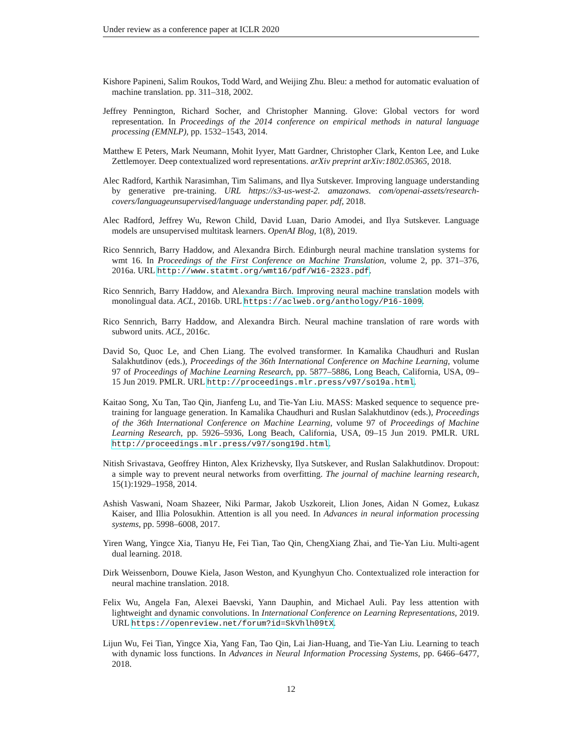Under review as a conference paper at ICLR 2020
Kishore Papineni, Salim Roukos, Todd Ward, and Weijing Zhu. Bleu: a method for automatic evaluation of machine translation. pp. 311–318, 2002.
Jeffrey Pennington, Richard Socher, and Christopher Manning. Glove: Global vectors for word representation. In Proceedings of the 2014 conference on empirical methods in natural language processing (EMNLP), pp. 1532–1543, 2014.
Matthew E Peters, Mark Neumann, Mohit Iyyer, Matt Gardner, Christopher Clark, Kenton Lee, and Luke Zettlemoyer. Deep contextualized word representations. arXiv preprint arXiv:1802.05365, 2018.
Alec Radford, Karthik Narasimhan, Tim Salimans, and Ilya Sutskever. Improving language understanding by generative pre-training. URL https://s3-us-west-2. amazonaws. com/openai-assets/research-covers/languageunsupervised/language understanding paper. pdf, 2018.
Alec Radford, Jeffrey Wu, Rewon Child, David Luan, Dario Amodei, and Ilya Sutskever. Language models are unsupervised multitask learners. OpenAI Blog, 1(8), 2019.
Rico Sennrich, Barry Haddow, and Alexandra Birch. Edinburgh neural machine translation systems for wmt 16. In Proceedings of the First Conference on Machine Translation, volume 2, pp. 371–376, 2016a. URL http://www.statmt.org/wmt16/pdf/W16-2323.pdf.
Rico Sennrich, Barry Haddow, and Alexandra Birch. Improving neural machine translation models with monolingual data. ACL, 2016b. URL https://aclweb.org/anthology/P16-1009.
Rico Sennrich, Barry Haddow, and Alexandra Birch. Neural machine translation of rare words with subword units. ACL, 2016c.
David So, Quoc Le, and Chen Liang. The evolved transformer. In Kamalika Chaudhuri and Ruslan Salakhutdinov (eds.), Proceedings of the 36th International Conference on Machine Learning, volume 97 of Proceedings of Machine Learning Research, pp. 5877–5886, Long Beach, California, USA, 09–15 Jun 2019. PMLR. URL http://proceedings.mlr.press/v97/so19a.html.
Kaitao Song, Xu Tan, Tao Qin, Jianfeng Lu, and Tie-Yan Liu. MASS: Masked sequence to sequence pre-training for language generation. In Kamalika Chaudhuri and Ruslan Salakhutdinov (eds.), Proceedings of the 36th International Conference on Machine Learning, volume 97 of Proceedings of Machine Learning Research, pp. 5926–5936, Long Beach, California, USA, 09–15 Jun 2019. PMLR. URL http://proceedings.mlr.press/v97/song19d.html.
Nitish Srivastava, Geoffrey Hinton, Alex Krizhevsky, Ilya Sutskever, and Ruslan Salakhutdinov. Dropout: a simple way to prevent neural networks from overfitting. The journal of machine learning research, 15(1):1929–1958, 2014.
Ashish Vaswani, Noam Shazeer, Niki Parmar, Jakob Uszkoreit, Llion Jones, Aidan N Gomez, Łukasz Kaiser, and Illia Polosukhin. Attention is all you need. In Advances in neural information processing systems, pp. 5998–6008, 2017.
Yiren Wang, Yingce Xia, Tianyu He, Fei Tian, Tao Qin, ChengXiang Zhai, and Tie-Yan Liu. Multi-agent dual learning. 2018.
Dirk Weissenborn, Douwe Kiela, Jason Weston, and Kyunghyun Cho. Contextualized role interaction for neural machine translation. 2018.
Felix Wu, Angela Fan, Alexei Baevski, Yann Dauphin, and Michael Auli. Pay less attention with lightweight and dynamic convolutions. In International Conference on Learning Representations, 2019. URL https://openreview.net/forum?id=SkVhlh09tX.
Lijun Wu, Fei Tian, Yingce Xia, Yang Fan, Tao Qin, Lai Jian-Huang, and Tie-Yan Liu. Learning to teach with dynamic loss functions. In Advances in Neural Information Processing Systems, pp. 6466–6477, 2018.
12